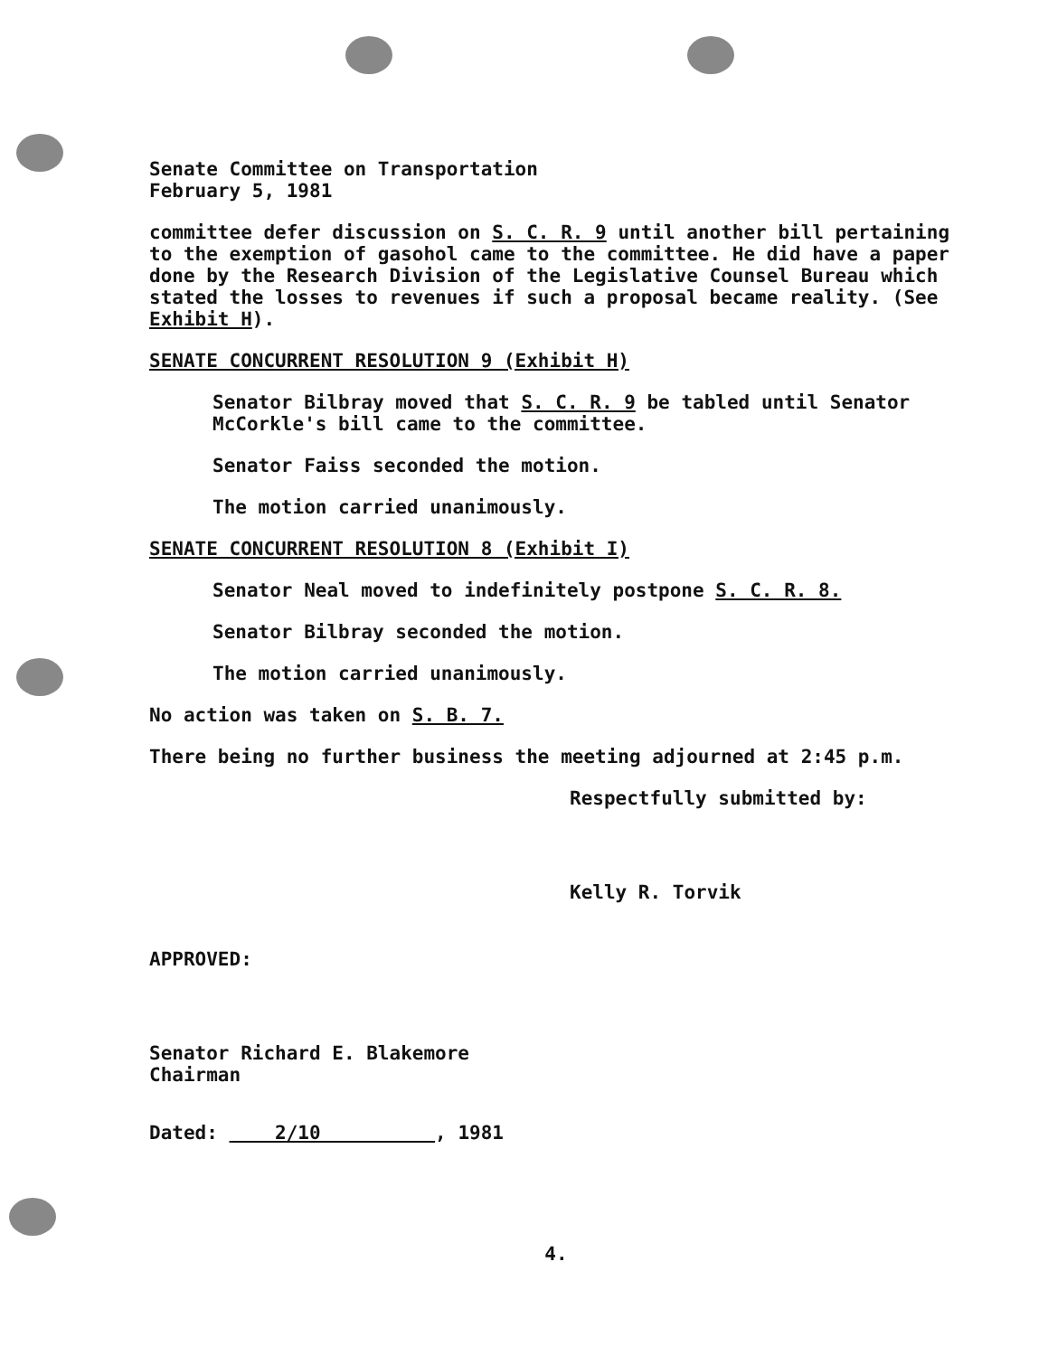Senate Committee on Transportation
February 5, 1981
committee defer discussion on S. C. R. 9 until another bill pertaining to the exemption of gasohol came to the committee. He did have a paper done by the Research Division of the Legislative Counsel Bureau which stated the losses to revenues if such a proposal became reality. (See Exhibit H).
SENATE CONCURRENT RESOLUTION 9 (Exhibit H)
Senator Bilbray moved that S. C. R. 9 be tabled until Senator McCorkle's bill came to the committee.
Senator Faiss seconded the motion.
The motion carried unanimously.
SENATE CONCURRENT RESOLUTION 8 (Exhibit I)
Senator Neal moved to indefinitely postpone S. C. R. 8.
Senator Bilbray seconded the motion.
The motion carried unanimously.
No action was taken on S. B. 7.
There being no further business the meeting adjourned at 2:45 p.m.
Respectfully submitted by:
Kelly R. Torvik
APPROVED:
Senator Richard E. Blakemore
Chairman
Dated: 2/10 , 1981
4.